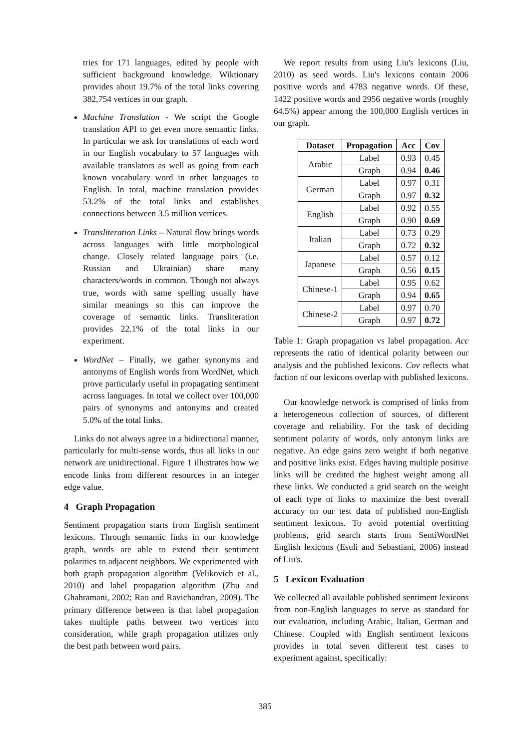tries for 171 languages, edited by people with sufficient background knowledge. Wiktionary provides about 19.7% of the total links covering 382,754 vertices in our graph.
Machine Translation - We script the Google translation API to get even more semantic links. In particular we ask for translations of each word in our English vocabulary to 57 languages with available translators as well as going from each known vocabulary word in other languages to English. In total, machine translation provides 53.2% of the total links and establishes connections between 3.5 million vertices.
Transliteration Links – Natural flow brings words across languages with little morphological change. Closely related language pairs (i.e. Russian and Ukrainian) share many characters/words in common. Though not always true, words with same spelling usually have similar meanings so this can improve the coverage of semantic links. Transliteration provides 22.1% of the total links in our experiment.
WordNet – Finally, we gather synonyms and antonyms of English words from WordNet, which prove particularly useful in propagating sentiment across languages. In total we collect over 100,000 pairs of synonyms and antonyms and created 5.0% of the total links.
Links do not always agree in a bidirectional manner, particularly for multi-sense words, thus all links in our network are unidirectional. Figure 1 illustrates how we encode links from different resources in an integer edge value.
4 Graph Propagation
Sentiment propagation starts from English sentiment lexicons. Through semantic links in our knowledge graph, words are able to extend their sentiment polarities to adjacent neighbors. We experimented with both graph propagation algorithm (Velikovich et al., 2010) and label propagation algorithm (Zhu and Ghahramani, 2002; Rao and Ravichandran, 2009). The primary difference between is that label propagation takes multiple paths between two vertices into consideration, while graph propagation utilizes only the best path between word pairs.
We report results from using Liu's lexicons (Liu, 2010) as seed words. Liu's lexicons contain 2006 positive words and 4783 negative words. Of these, 1422 positive words and 2956 negative words (roughly 64.5%) appear among the 100,000 English vertices in our graph.
| Dataset | Propagation | Acc | Cov |
| --- | --- | --- | --- |
| Arabic | Label | 0.93 | 0.45 |
| | Graph | 0.94 | 0.46 |
| German | Label | 0.97 | 0.31 |
| | Graph | 0.97 | 0.32 |
| English | Label | 0.92 | 0.55 |
| | Graph | 0.90 | 0.69 |
| Italian | Label | 0.73 | 0.29 |
| | Graph | 0.72 | 0.32 |
| Japanese | Label | 0.57 | 0.12 |
| | Graph | 0.56 | 0.15 |
| Chinese-1 | Label | 0.95 | 0.62 |
| | Graph | 0.94 | 0.65 |
| Chinese-2 | Label | 0.97 | 0.70 |
| | Graph | 0.97 | 0.72 |
Table 1: Graph propagation vs label propagation. Acc represents the ratio of identical polarity between our analysis and the published lexicons. Cov reflects what faction of our lexicons overlap with published lexicons.
Our knowledge network is comprised of links from a heterogeneous collection of sources, of different coverage and reliability. For the task of deciding sentiment polarity of words, only antonym links are negative. An edge gains zero weight if both negative and positive links exist. Edges having multiple positive links will be credited the highest weight among all these links. We conducted a grid search on the weight of each type of links to maximize the best overall accuracy on our test data of published non-English sentiment lexicons. To avoid potential overfitting problems, grid search starts from SentiWordNet English lexicons (Esuli and Sebastiani, 2006) instead of Liu's.
5 Lexicon Evaluation
We collected all available published sentiment lexicons from non-English languages to serve as standard for our evaluation, including Arabic, Italian, German and Chinese. Coupled with English sentiment lexicons provides in total seven different test cases to experiment against, specifically:
385